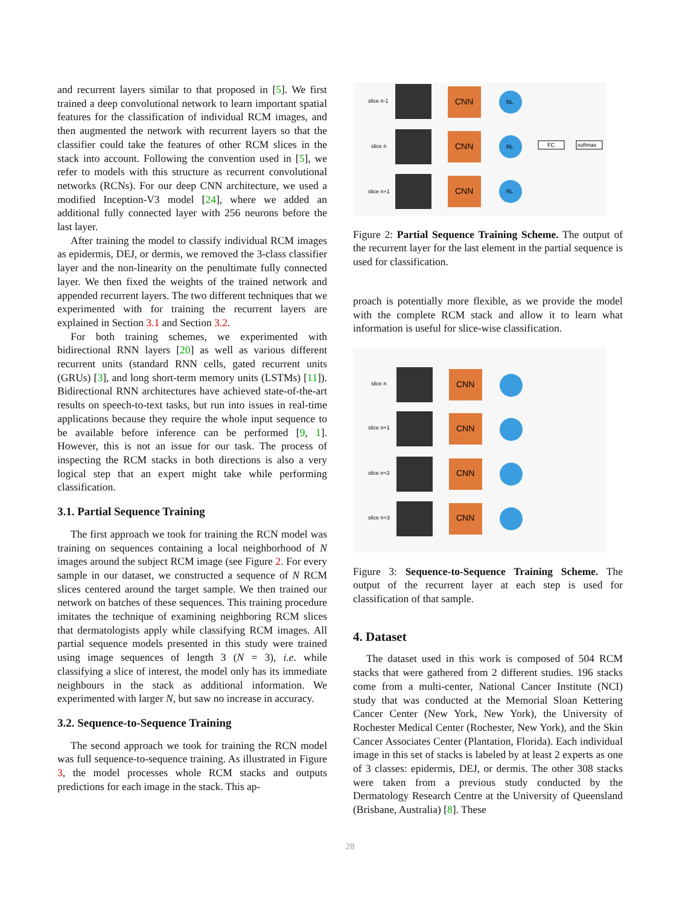and recurrent layers similar to that proposed in [5]. We first trained a deep convolutional network to learn important spatial features for the classification of individual RCM images, and then augmented the network with recurrent layers so that the classifier could take the features of other RCM slices in the stack into account. Following the convention used in [5], we refer to models with this structure as recurrent convolutional networks (RCNs). For our deep CNN architecture, we used a modified Inception-V3 model [24], where we added an additional fully connected layer with 256 neurons before the last layer.
After training the model to classify individual RCM images as epidermis, DEJ, or dermis, we removed the 3-class classifier layer and the non-linearity on the penultimate fully connected layer. We then fixed the weights of the trained network and appended recurrent layers. The two different techniques that we experimented with for training the recurrent layers are explained in Section 3.1 and Section 3.2.
For both training schemes, we experimented with bidirectional RNN layers [20] as well as various different recurrent units (standard RNN cells, gated recurrent units (GRUs) [3], and long short-term memory units (LSTMs) [11]). Bidirectional RNN architectures have achieved state-of-the-art results on speech-to-text tasks, but run into issues in real-time applications because they require the whole input sequence to be available before inference can be performed [9, 1]. However, this is not an issue for our task. The process of inspecting the RCM stacks in both directions is also a very logical step that an expert might take while performing classification.
3.1. Partial Sequence Training
The first approach we took for training the RCN model was training on sequences containing a local neighborhood of N images around the subject RCM image (see Figure 2. For every sample in our dataset, we constructed a sequence of N RCM slices centered around the target sample. We then trained our network on batches of these sequences. This training procedure imitates the technique of examining neighboring RCM slices that dermatologists apply while classifying RCM images. All partial sequence models presented in this study were trained using image sequences of length 3 (N = 3), i.e. while classifying a slice of interest, the model only has its immediate neighbours in the stack as additional information. We experimented with larger N, but saw no increase in accuracy.
3.2. Sequence-to-Sequence Training
The second approach we took for training the RCN model was full sequence-to-sequence training. As illustrated in Figure 3, the model processes whole RCM stacks and outputs predictions for each image in the stack. This ap-
slice n-1
slice n
slice n+1
CNN
CNN
CNN
RL
RL
RL
FC
softmax
Figure 2: Partial Sequence Training Scheme. The output of the recurrent layer for the last element in the partial sequence is used for classification.
proach is potentially more flexible, as we provide the model with the complete RCM stack and allow it to learn what information is useful for slice-wise classification.
slice n
slice n+1
slice n+2
slice n+3
CNN
CNN
CNN
CNN
Figure 3: Sequence-to-Sequence Training Scheme. The output of the recurrent layer at each step is used for classification of that sample.
4. Dataset
The dataset used in this work is composed of 504 RCM stacks that were gathered from 2 different studies. 196 stacks come from a multi-center, National Cancer Institute (NCI) study that was conducted at the Memorial Sloan Kettering Cancer Center (New York, New York), the University of Rochester Medical Center (Rochester, New York), and the Skin Cancer Associates Center (Plantation, Florida). Each individual image in this set of stacks is labeled by at least 2 experts as one of 3 classes: epidermis, DEJ, or dermis. The other 308 stacks were taken from a previous study conducted by the Dermatology Research Centre at the University of Queensland (Brisbane, Australia) [8]. These
28